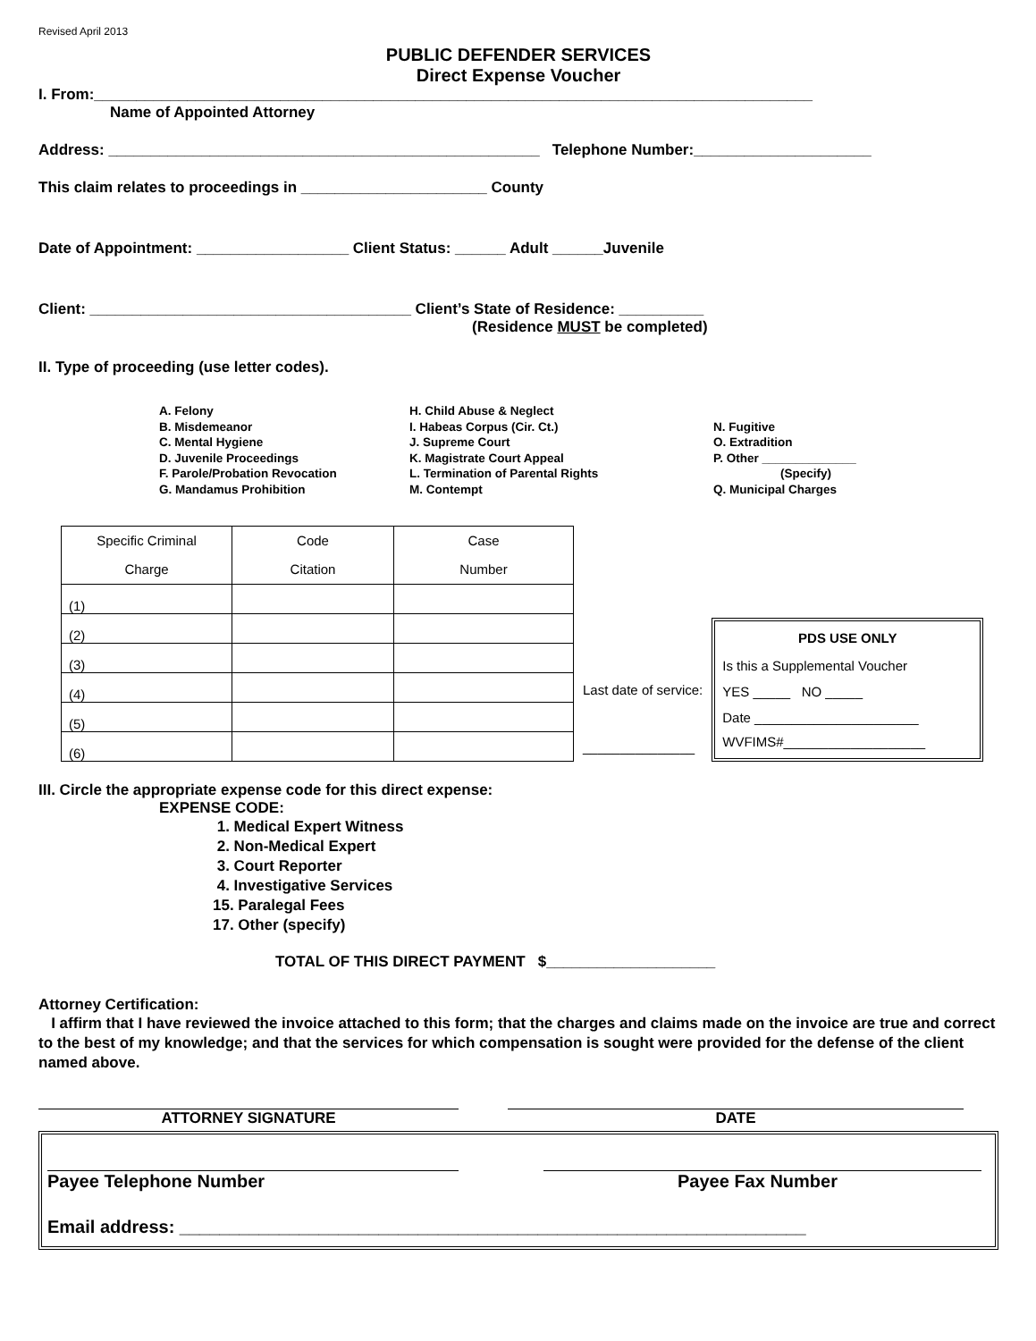Revised April 2013
PUBLIC DEFENDER SERVICES
Direct Expense Voucher
I. From:_____________________________________________________________________________________
Name of Appointed Attorney
Address: ___________________________________________________ Telephone Number:_____________________
This claim relates to proceedings in ______________________ County
Date of Appointment: __________________ Client Status: ______ Adult ______Juvenile
Client: ______________________________________ Client’s State of Residence: __________
(Residence MUST be completed)
II. Type of proceeding (use letter codes).
A. Felony
B. Misdemeanor
C. Mental Hygiene
D. Juvenile Proceedings
F. Parole/Probation Revocation
G. Mandamus Prohibition
H. Child Abuse & Neglect
I. Habeas Corpus (Cir. Ct.)
J. Supreme Court
K. Magistrate Court Appeal
L. Termination of Parental Rights
M. Contempt
N. Fugitive
O. Extradition
P. Other ______________
(Specify)
Q. Municipal Charges
| Specific Criminal Charge | Code Citation | Case Number |
| --- | --- | --- |
| (1) | | |
| (2) | | |
| (3) | | |
| (4) | | |
| (5) | | |
| (6) | | |
Last date of service:
_______________
PDS USE ONLY
Is this a Supplemental Voucher
YES _____ NO _____
Date ______________________
WVFIMS#___________________
III. Circle the appropriate expense code for this direct expense:
EXPENSE CODE:
1. Medical Expert Witness
2. Non-Medical Expert
3. Court Reporter
4. Investigative Services
15. Paralegal Fees
17. Other (specify)
TOTAL OF THIS DIRECT PAYMENT $____________________
Attorney Certification:
I affirm that I have reviewed the invoice attached to this form; that the charges and claims made on the invoice are true and correct to the best of my knowledge; and that the services for which compensation is sought were provided for the defense of the client named above.
ATTORNEY SIGNATURE DATE
Payee Telephone Number Payee Fax Number
Email address: _______________________________________________________________